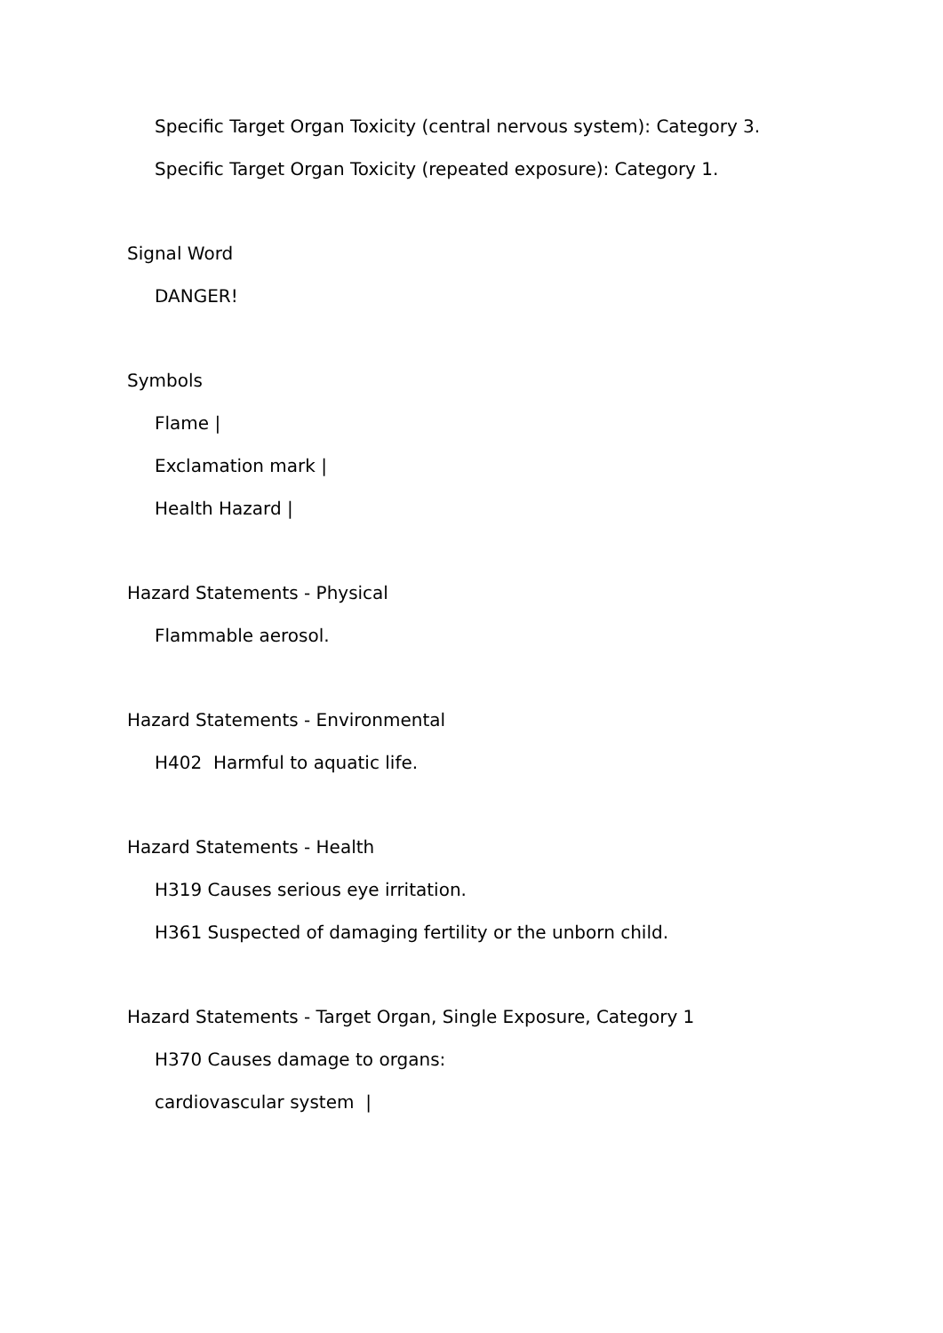Specific Target Organ Toxicity (central nervous system): Category 3.
Specific Target Organ Toxicity (repeated exposure): Category 1.
Signal Word
DANGER!
Symbols
Flame |
Exclamation mark |
Health Hazard |
Hazard Statements - Physical
Flammable aerosol.
Hazard Statements - Environmental
H402 Harmful to aquatic life.
Hazard Statements - Health
H319 Causes serious eye irritation.
H361 Suspected of damaging fertility or the unborn child.
Hazard Statements - Target Organ, Single Exposure, Category 1
H370 Causes damage to organs:
cardiovascular system |